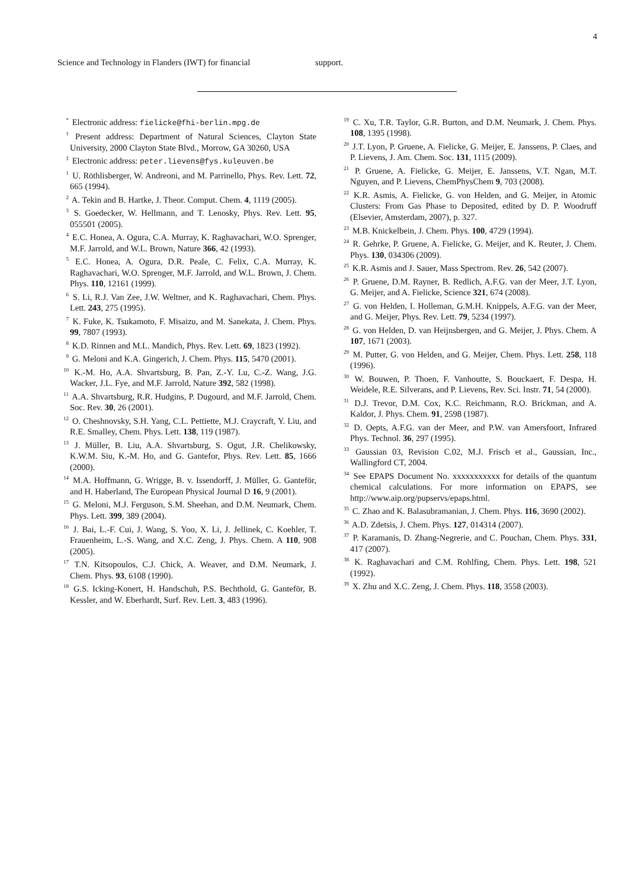4
Science and Technology in Flanders (IWT) for financial
support.
<sup>*</sup> Electronic address: fielicke@fhi-berlin.mpg.de
<sup>†</sup> Present address: Department of Natural Sciences, Clayton State University, 2000 Clayton State Blvd., Morrow, GA 30260, USA
<sup>‡</sup> Electronic address: peter.lievens@fys.kuleuven.be
<sup>1</sup> U. Röthlisberger, W. Andreoni, and M. Parrinello, Phys. Rev. Lett. 72, 665 (1994).
<sup>2</sup> A. Tekin and B. Hartke, J. Theor. Comput. Chem. 4, 1119 (2005).
<sup>3</sup> S. Goedecker, W. Hellmann, and T. Lenosky, Phys. Rev. Lett. 95, 055501 (2005).
<sup>4</sup> E.C. Honea, A. Ogura, C.A. Murray, K. Raghavachari, W.O. Sprenger, M.F. Jarrold, and W.L. Brown, Nature 366, 42 (1993).
<sup>5</sup> E.C. Honea, A. Ogura, D.R. Peale, C. Felix, C.A. Murray, K. Raghavachari, W.O. Sprenger, M.F. Jarrold, and W.L. Brown, J. Chem. Phys. 110, 12161 (1999).
<sup>6</sup> S. Li, R.J. Van Zee, J.W. Weltner, and K. Raghavachari, Chem. Phys. Lett. 243, 275 (1995).
<sup>7</sup> K. Fuke, K. Tsukamoto, F. Misaizu, and M. Sanekata, J. Chem. Phys. 99, 7807 (1993).
<sup>8</sup> K.D. Rinnen and M.L. Mandich, Phys. Rev. Lett. 69, 1823 (1992).
<sup>9</sup> G. Meloni and K.A. Gingerich, J. Chem. Phys. 115, 5470 (2001).
<sup>10</sup> K.-M. Ho, A.A. Shvartsburg, B. Pan, Z.-Y. Lu, C.-Z. Wang, J.G. Wacker, J.L. Fye, and M.F. Jarrold, Nature 392, 582 (1998).
<sup>11</sup> A.A. Shvartsburg, R.R. Hudgins, P. Dugourd, and M.F. Jarrold, Chem. Soc. Rev. 30, 26 (2001).
<sup>12</sup> O. Cheshnovsky, S.H. Yang, C.L. Pettiette, M.J. Craycraft, Y. Liu, and R.E. Smalley, Chem. Phys. Lett. 138, 119 (1987).
<sup>13</sup> J. Müller, B. Liu, A.A. Shvartsburg, S. Ogut, J.R. Chelikowsky, K.W.M. Siu, K.-M. Ho, and G. Gantefor, Phys. Rev. Lett. 85, 1666 (2000).
<sup>14</sup> M.A. Hoffmann, G. Wrigge, B. v. Issendorff, J. Müller, G. Ganteför, and H. Haberland, The European Physical Journal D 16, 9 (2001).
<sup>15</sup> G. Meloni, M.J. Ferguson, S.M. Sheehan, and D.M. Neumark, Chem. Phys. Lett. 399, 389 (2004).
<sup>16</sup> J. Bai, L.-F. Cui, J. Wang, S. Yoo, X. Li, J. Jellinek, C. Koehler, T. Frauenheim, L.-S. Wang, and X.C. Zeng, J. Phys. Chem. A 110, 908 (2005).
<sup>17</sup> T.N. Kitsopoulos, C.J. Chick, A. Weaver, and D.M. Neumark, J. Chem. Phys. 93, 6108 (1990).
<sup>18</sup> G.S. Icking-Konert, H. Handschuh, P.S. Bechthold, G. Ganteför, B. Kessler, and W. Eberhardt, Surf. Rev. Lett. 3, 483 (1996).
<sup>19</sup> C. Xu, T.R. Taylor, G.R. Burton, and D.M. Neumark, J. Chem. Phys. 108, 1395 (1998).
<sup>20</sup> J.T. Lyon, P. Gruene, A. Fielicke, G. Meijer, E. Janssens, P. Claes, and P. Lievens, J. Am. Chem. Soc. 131, 1115 (2009).
<sup>21</sup> P. Gruene, A. Fielicke, G. Meijer, E. Janssens, V.T. Ngan, M.T. Nguyen, and P. Lievens, ChemPhysChem 9, 703 (2008).
<sup>22</sup> K.R. Asmis, A. Fielicke, G. von Helden, and G. Meijer, in Atomic Clusters: From Gas Phase to Deposited, edited by D. P. Woodruff (Elsevier, Amsterdam, 2007), p. 327.
<sup>23</sup> M.B. Knickelbein, J. Chem. Phys. 100, 4729 (1994).
<sup>24</sup> R. Gehrke, P. Gruene, A. Fielicke, G. Meijer, and K. Reuter, J. Chem. Phys. 130, 034306 (2009).
<sup>25</sup> K.R. Asmis and J. Sauer, Mass Spectrom. Rev. 26, 542 (2007).
<sup>26</sup> P. Gruene, D.M. Rayner, B. Redlich, A.F.G. van der Meer, J.T. Lyon, G. Meijer, and A. Fielicke, Science 321, 674 (2008).
<sup>27</sup> G. von Helden, I. Holleman, G.M.H. Knippels, A.F.G. van der Meer, and G. Meijer, Phys. Rev. Lett. 79, 5234 (1997).
<sup>28</sup> G. von Helden, D. van Heijnsbergen, and G. Meijer, J. Phys. Chem. A 107, 1671 (2003).
<sup>29</sup> M. Putter, G. von Helden, and G. Meijer, Chem. Phys. Lett. 258, 118 (1996).
<sup>30</sup> W. Bouwen, P. Thoen, F. Vanhoutte, S. Bouckaert, F. Despa, H. Weidele, R.E. Silverans, and P. Lievens, Rev. Sci. Instr. 71, 54 (2000).
<sup>31</sup> D.J. Trevor, D.M. Cox, K.C. Reichmann, R.O. Brickman, and A. Kaldor, J. Phys. Chem. 91, 2598 (1987).
<sup>32</sup> D. Oepts, A.F.G. van der Meer, and P.W. van Amersfoort, Infrared Phys. Technol. 36, 297 (1995).
<sup>33</sup> Gaussian 03, Revision C.02, M.J. Frisch et al., Gaussian, Inc., Wallingford CT, 2004.
<sup>34</sup> See EPAPS Document No. xxxxxxxxxxx for details of the quantum chemical calculations. For more information on EPAPS, see http://www.aip.org/pupservs/epaps.html.
<sup>35</sup> C. Zhao and K. Balasubramanian, J. Chem. Phys. 116, 3690 (2002).
<sup>36</sup> A.D. Zdetsis, J. Chem. Phys. 127, 014314 (2007).
<sup>37</sup> P. Karamanis, D. Zhang-Negrerie, and C. Pouchan, Chem. Phys. 331, 417 (2007).
<sup>38</sup> K. Raghavachari and C.M. Rohlfing, Chem. Phys. Lett. 198, 521 (1992).
<sup>39</sup> X. Zhu and X.C. Zeng, J. Chem. Phys. 118, 3558 (2003).